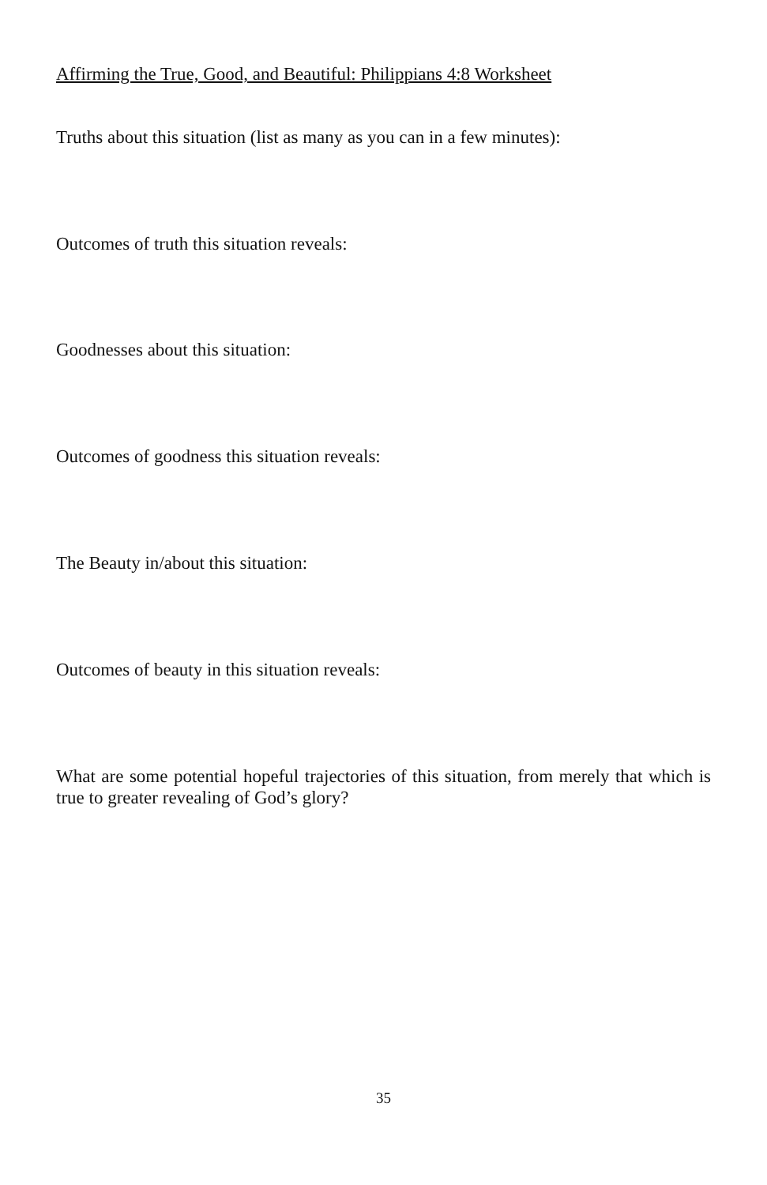Affirming the True, Good, and Beautiful: Philippians 4:8 Worksheet
Truths about this situation (list as many as you can in a few minutes):
Outcomes of truth this situation reveals:
Goodnesses about this situation:
Outcomes of goodness this situation reveals:
The Beauty in/about this situation:
Outcomes of beauty in this situation reveals:
What are some potential hopeful trajectories of this situation, from merely that which is true to greater revealing of God’s glory?
35